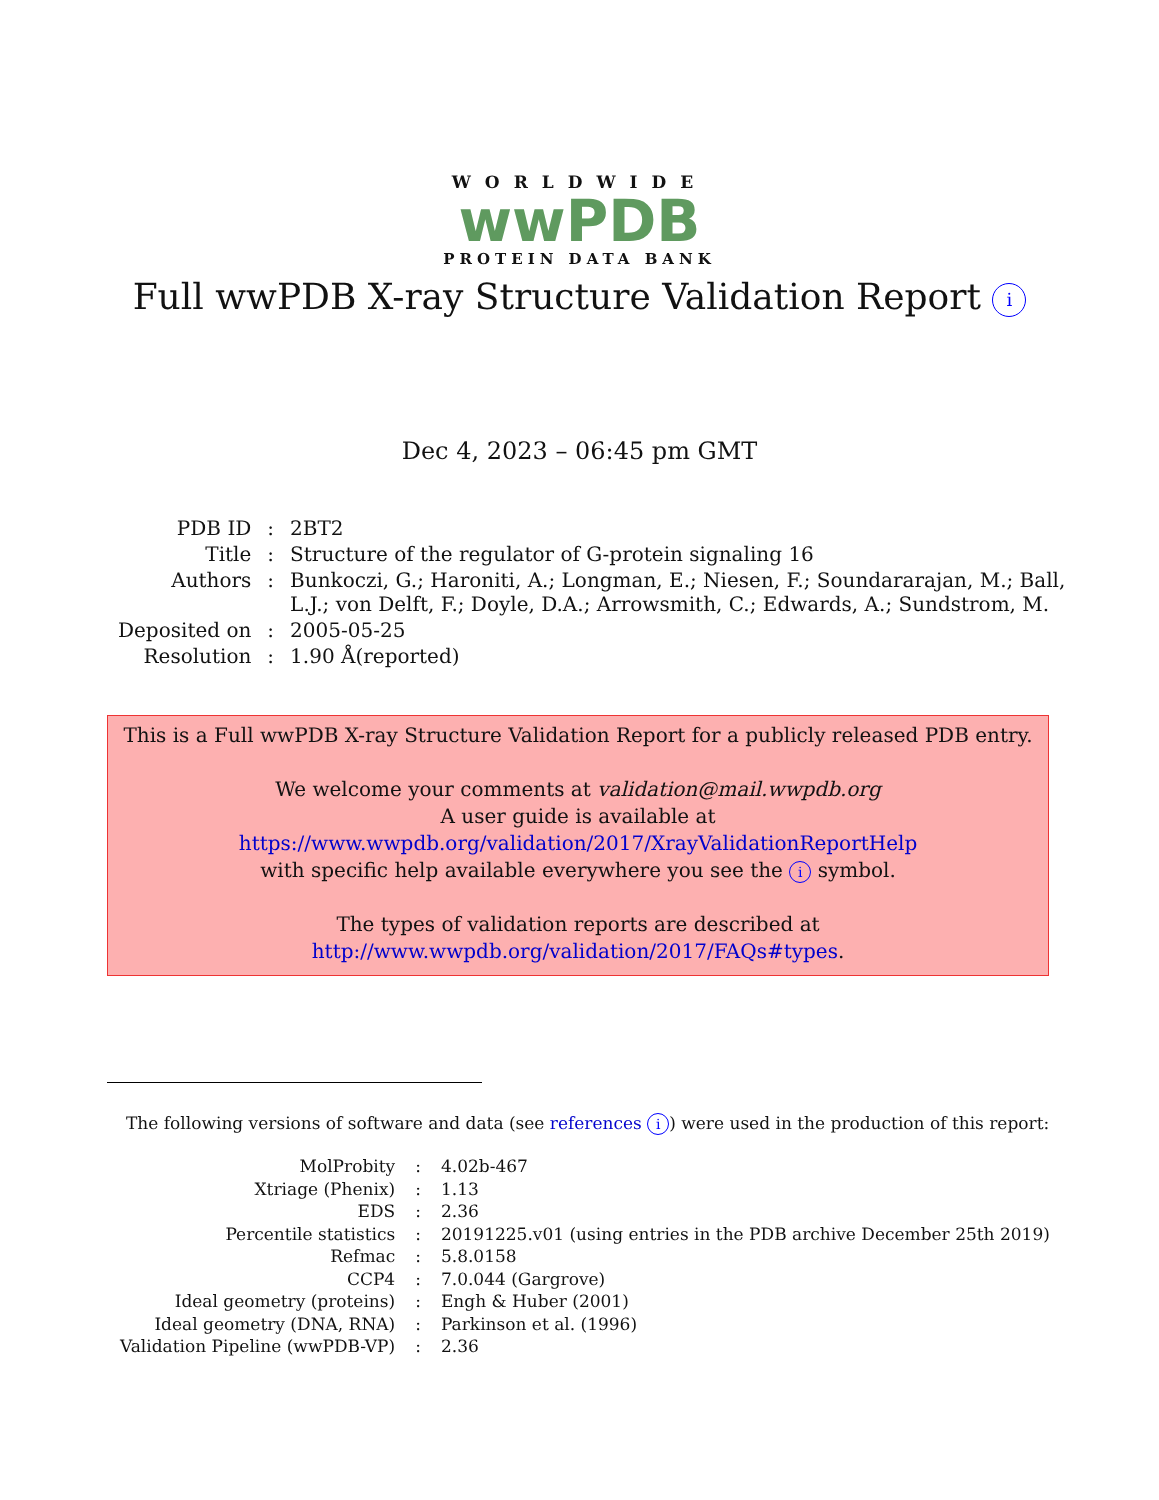WORLDWIDE
wwPDB
PROTEIN DATA BANK
Full wwPDB X-ray Structure Validation Report i
Dec 4, 2023 – 06:45 pm GMT
| PDB ID | : | 2BT2 |
| Title | : | Structure of the regulator of G-protein signaling 16 |
| Authors | : | Bunkoczi, G.; Haroniti, A.; Longman, E.; Niesen, F.; Soundararajan, M.; Ball, L.J.; von Delft, F.; Doyle, D.A.; Arrowsmith, C.; Edwards, A.; Sundstrom, M. |
| Deposited on | : | 2005-05-25 |
| Resolution | : | 1.90 Å(reported) |
This is a Full wwPDB X-ray Structure Validation Report for a publicly released PDB entry.
We welcome your comments at validation@mail.wwpdb.org
A user guide is available at
https://www.wwpdb.org/validation/2017/XrayValidationReportHelp
with specific help available everywhere you see the i symbol.
The types of validation reports are described at
http://www.wwpdb.org/validation/2017/FAQs#types.
The following versions of software and data (see references i) were used in the production of this report:
| MolProbity | : | 4.02b-467 |
| Xtriage (Phenix) | : | 1.13 |
| EDS | : | 2.36 |
| Percentile statistics | : | 20191225.v01 (using entries in the PDB archive December 25th 2019) |
| Refmac | : | 5.8.0158 |
| CCP4 | : | 7.0.044 (Gargrove) |
| Ideal geometry (proteins) | : | Engh & Huber (2001) |
| Ideal geometry (DNA, RNA) | : | Parkinson et al. (1996) |
| Validation Pipeline (wwPDB-VP) | : | 2.36 |